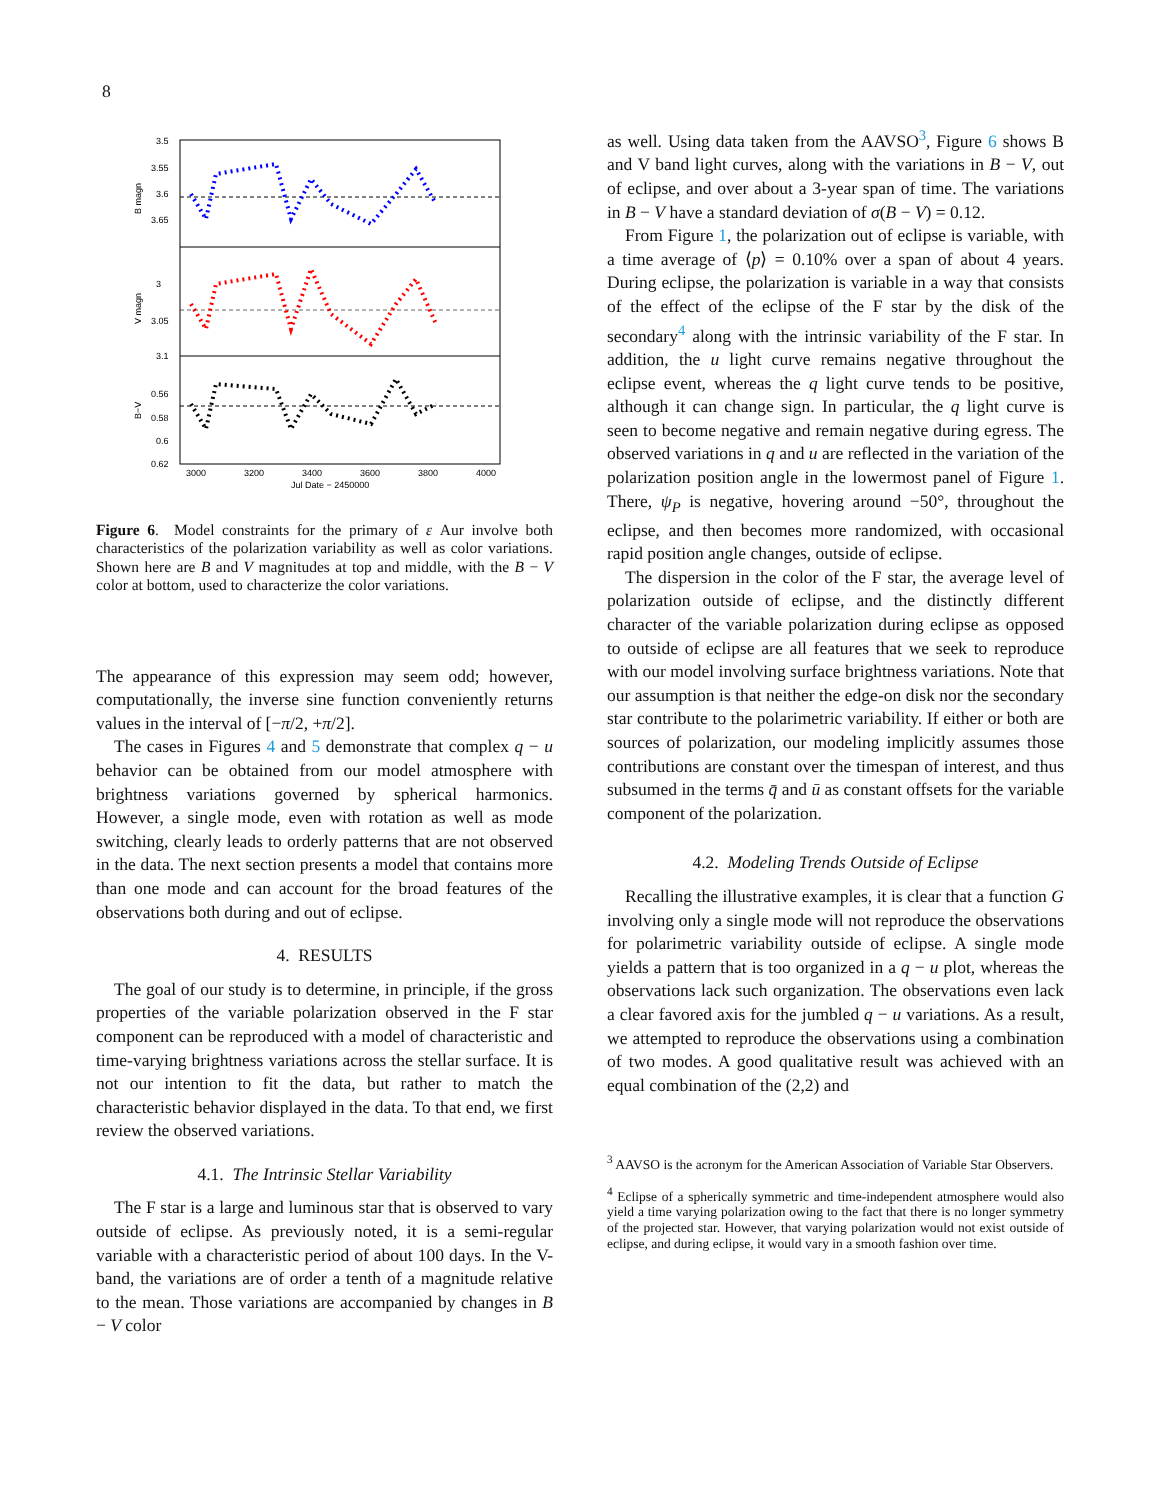8
3.5
3.55
3.6
3.65
3
3.05
3.1
0.56
0.58
0.6
0.62
3000
3200
3400
3600
3800
4000
Jul Date − 2450000
B magn
V magn
B−V
Figure 6. Model constraints for the primary of ε Aur involve both characteristics of the polarization variability as well as color variations. Shown here are B and V magnitudes at top and middle, with the B − V color at bottom, used to characterize the color variations.
The appearance of this expression may seem odd; however, computationally, the inverse sine function conveniently returns values in the interval of [−π/2, +π/2].
The cases in Figures 4 and 5 demonstrate that complex q − u behavior can be obtained from our model atmosphere with brightness variations governed by spherical harmonics. However, a single mode, even with rotation as well as mode switching, clearly leads to orderly patterns that are not observed in the data. The next section presents a model that contains more than one mode and can account for the broad features of the observations both during and out of eclipse.
4. RESULTS
The goal of our study is to determine, in principle, if the gross properties of the variable polarization observed in the F star component can be reproduced with a model of characteristic and time-varying brightness variations across the stellar surface. It is not our intention to fit the data, but rather to match the characteristic behavior displayed in the data. To that end, we first review the observed variations.
4.1. The Intrinsic Stellar Variability
The F star is a large and luminous star that is observed to vary outside of eclipse. As previously noted, it is a semi-regular variable with a characteristic period of about 100 days. In the V-band, the variations are of order a tenth of a magnitude relative to the mean. Those variations are accompanied by changes in B − V color
as well. Using data taken from the AAVSO<sup>3</sup>, Figure 6 shows B and V band light curves, along with the variations in B − V, out of eclipse, and over about a 3-year span of time. The variations in B − V have a standard deviation of σ(B − V) = 0.12.
From Figure 1, the polarization out of eclipse is variable, with a time average of ⟨p⟩ = 0.10% over a span of about 4 years. During eclipse, the polarization is variable in a way that consists of the effect of the eclipse of the F star by the disk of the secondary<sup>4</sup> along with the intrinsic variability of the F star. In addition, the u light curve remains negative throughout the eclipse event, whereas the q light curve tends to be positive, although it can change sign. In particular, the q light curve is seen to become negative and remain negative during egress. The observed variations in q and u are reflected in the variation of the polarization position angle in the lowermost panel of Figure 1. There, ψ<sub>P</sub> is negative, hovering around −50°, throughout the eclipse, and then becomes more randomized, with occasional rapid position angle changes, outside of eclipse.
The dispersion in the color of the F star, the average level of polarization outside of eclipse, and the distinctly different character of the variable polarization during eclipse as opposed to outside of eclipse are all features that we seek to reproduce with our model involving surface brightness variations. Note that our assumption is that neither the edge-on disk nor the secondary star contribute to the polarimetric variability. If either or both are sources of polarization, our modeling implicitly assumes those contributions are constant over the timespan of interest, and thus subsumed in the terms q̄ and ū as constant offsets for the variable component of the polarization.
4.2. Modeling Trends Outside of Eclipse
Recalling the illustrative examples, it is clear that a function G involving only a single mode will not reproduce the observations for polarimetric variability outside of eclipse. A single mode yields a pattern that is too organized in a q − u plot, whereas the observations lack such organization. The observations even lack a clear favored axis for the jumbled q − u variations. As a result, we attempted to reproduce the observations using a combination of two modes. A good qualitative result was achieved with an equal combination of the (2,2) and
<sup>3</sup> AAVSO is the acronym for the American Association of Variable Star Observers.
<sup>4</sup> Eclipse of a spherically symmetric and time-independent atmosphere would also yield a time varying polarization owing to the fact that there is no longer symmetry of the projected star. However, that varying polarization would not exist outside of eclipse, and during eclipse, it would vary in a smooth fashion over time.